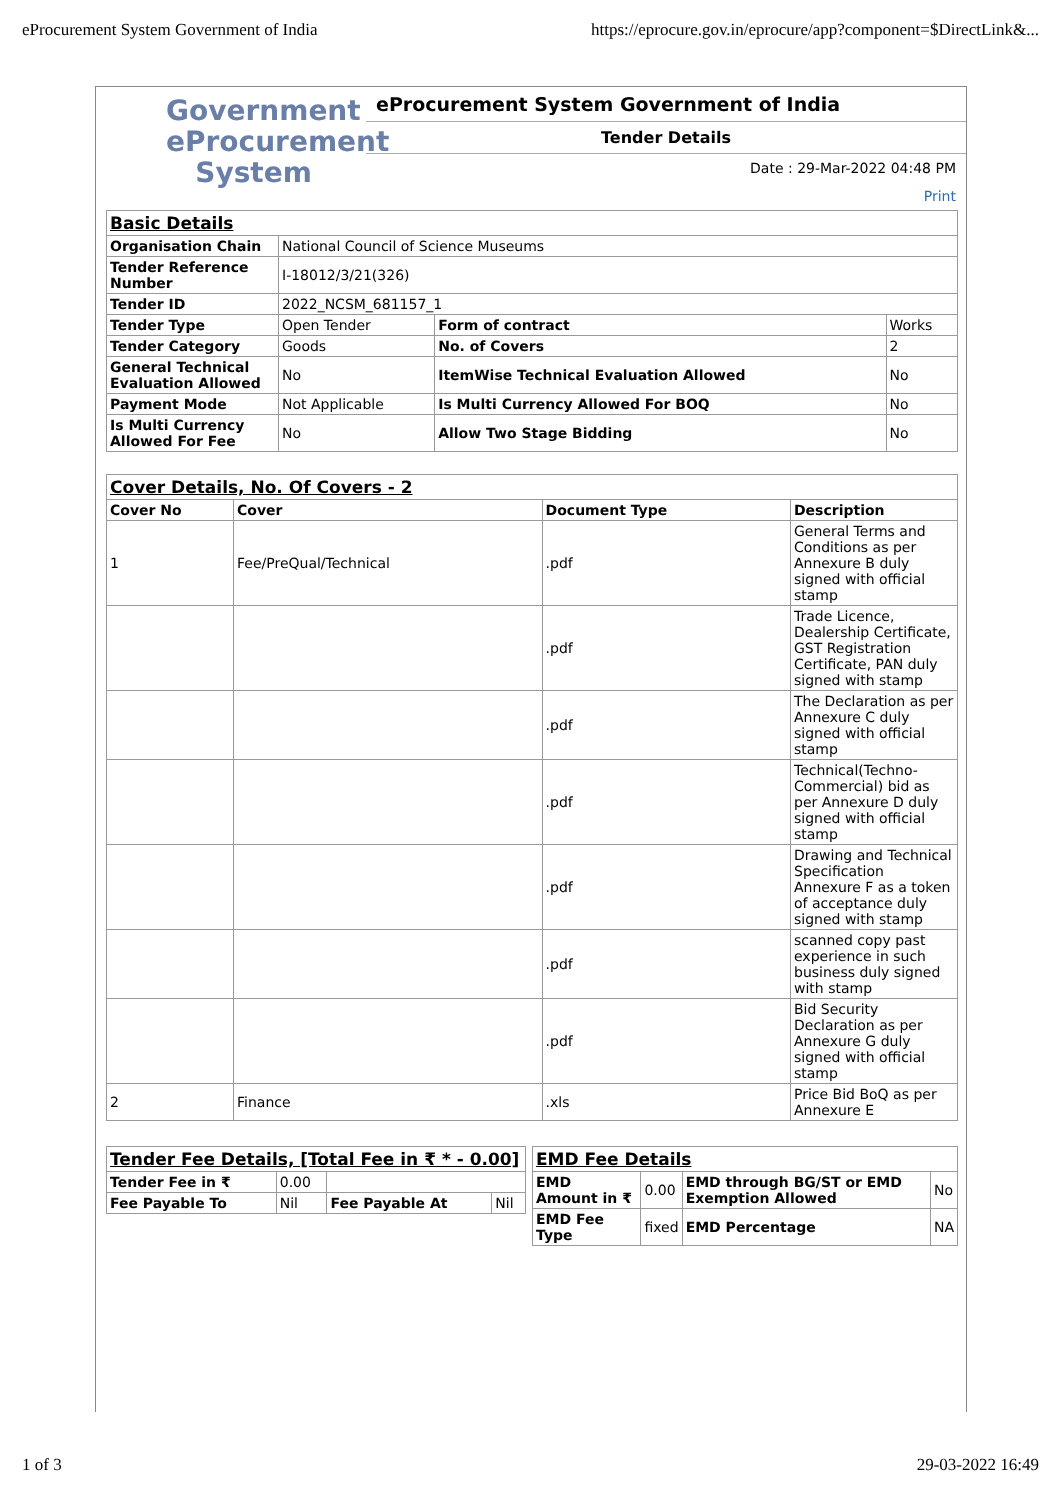eProcurement System Government of India https://eprocure.gov.in/eprocure/app?component=$DirectLink&...
Government
eProcurement
System
eProcurement System Government of India
Tender Details
Date : 29-Mar-2022 04:48 PM
Print
| Basic Details | | | |
| Organisation Chain | National Council of Science Museums | | |
| Tender Reference Number | I-18012/3/21(326) | | |
| Tender ID | 2022_NCSM_681157_1 | | |
| Tender Type | Open Tender | Form of contract | Works |
| Tender Category | Goods | No. of Covers | 2 |
| General Technical Evaluation Allowed | No | ItemWise Technical Evaluation Allowed | No |
| Payment Mode | Not Applicable | Is Multi Currency Allowed For BOQ | No |
| Is Multi Currency Allowed For Fee | No | Allow Two Stage Bidding | No |
| Cover Details, No. Of Covers - 2 | | | |
| Cover No | Cover | Document Type | Description |
| 1 | Fee/PreQual/Technical | .pdf | General Terms and Conditions as per Annexure B duly signed with official stamp |
| | | .pdf | Trade Licence, Dealership Certificate, GST Registration Certificate, PAN duly signed with stamp |
| | | .pdf | The Declaration as per Annexure C duly signed with official stamp |
| | | .pdf | Technical(Techno-Commercial) bid as per Annexure D duly signed with official stamp |
| | | .pdf | Drawing and Technical Specification Annexure F as a token of acceptance duly signed with stamp |
| | | .pdf | scanned copy past experience in such business duly signed with stamp |
| | | .pdf | Bid Security Declaration as per Annexure G duly signed with official stamp |
| 2 | Finance | .xls | Price Bid BoQ as per Annexure E |
| Tender Fee Details, [Total Fee in ₹ * - 0.00] | | | |
| Tender Fee in ₹ | 0.00 | | |
| Fee Payable To | Nil | Fee Payable At | Nil |
| EMD Fee Details | | | |
| EMD Amount in ₹ | 0.00 | EMD through BG/ST or EMD Exemption Allowed | No |
| EMD Fee Type | fixed | EMD Percentage | NA |
1 of 3 29-03-2022 16:49